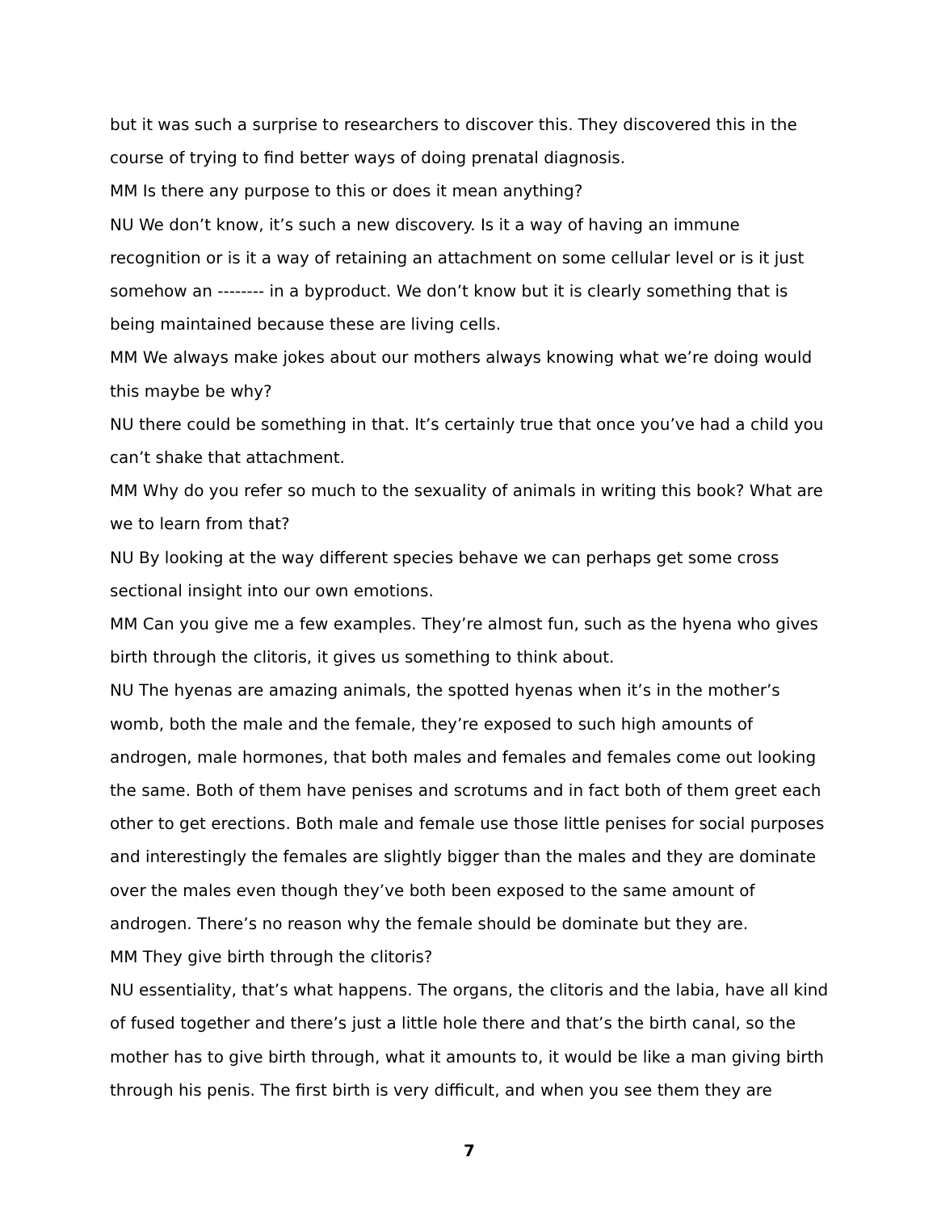but it was such a surprise to researchers to discover this. They discovered this in the course of trying to find better ways of doing prenatal diagnosis.
MM Is there any purpose to this or does it mean anything?
NU We don’t know, it’s such a new discovery. Is it a way of having an immune recognition or is it a way of retaining an attachment on some cellular level or is it just somehow an -------- in a byproduct. We don’t know but it is clearly something that is being maintained because these are living cells.
MM We always make jokes about our mothers always knowing what we’re doing would this maybe be why?
NU there could be something in that. It’s certainly true that once you’ve had a child you can’t shake that attachment.
MM Why do you refer so much to the sexuality of animals in writing this book? What are we to learn from that?
NU By looking at the way different species behave we can perhaps get some cross sectional insight into our own emotions.
MM Can you give me a few examples. They’re almost fun, such as the hyena who gives birth through the clitoris, it gives us something to think about.
NU The hyenas are amazing animals, the spotted hyenas when it’s in the mother’s womb, both the male and the female, they’re exposed to such high amounts of androgen, male hormones, that both males and females and females come out looking the same. Both of them have penises and scrotums and in fact both of them greet each other to get erections. Both male and female use those little penises for social purposes and interestingly the females are slightly bigger than the males and they are dominate over the males even though they’ve both been exposed to the same amount of androgen. There’s no reason why the female should be dominate but they are.
MM They give birth through the clitoris?
NU essentiality, that’s what happens. The organs, the clitoris and the labia, have all kind of fused together and there’s just a little hole there and that’s the birth canal, so the mother has to give birth through, what it amounts to, it would be like a man giving birth through his penis. The first birth is very difficult, and when you see them they are
7